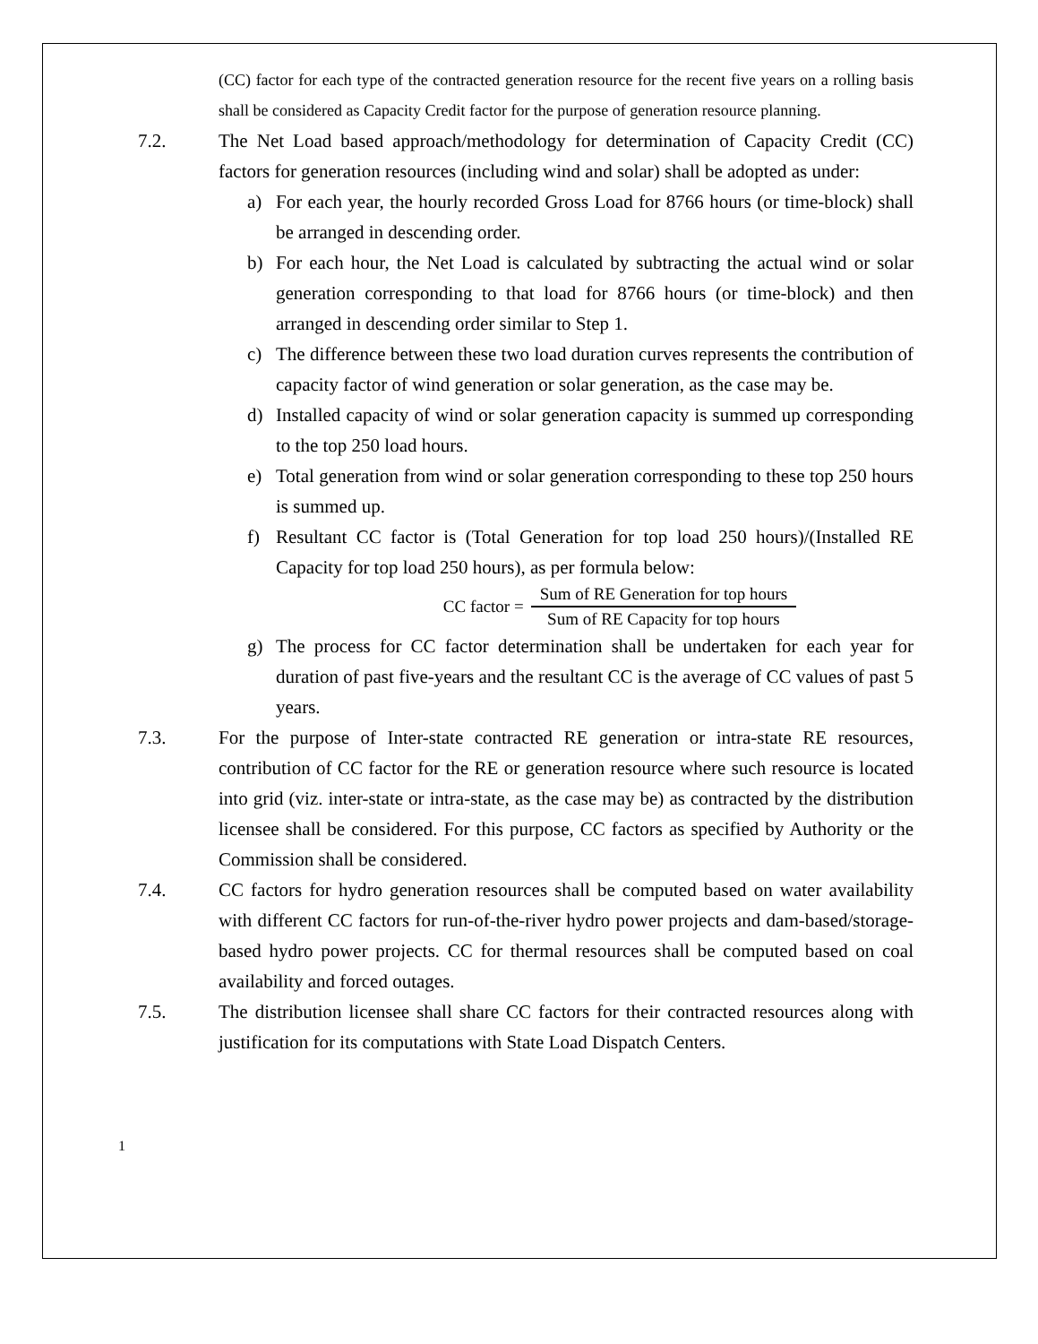(CC) factor for each type of the contracted generation resource for the recent five years on a rolling basis shall be considered as Capacity Credit factor for the purpose of generation resource planning.
7.2. The Net Load based approach/methodology for determination of Capacity Credit (CC) factors for generation resources (including wind and solar) shall be adopted as under:
a) For each year, the hourly recorded Gross Load for 8766 hours (or time-block) shall be arranged in descending order.
b) For each hour, the Net Load is calculated by subtracting the actual wind or solar generation corresponding to that load for 8766 hours (or time-block) and then arranged in descending order similar to Step 1.
c) The difference between these two load duration curves represents the contribution of capacity factor of wind generation or solar generation, as the case may be.
d) Installed capacity of wind or solar generation capacity is summed up corresponding to the top 250 load hours.
e) Total generation from wind or solar generation corresponding to these top 250 hours is summed up.
f) Resultant CC factor is (Total Generation for top load 250 hours)/(Installed RE Capacity for top load 250 hours), as per formula below:
CC factor = Sum of RE Generation for top hours Sum of RE Capacity for top hours
g) The process for CC factor determination shall be undertaken for each year for duration of past five-years and the resultant CC is the average of CC values of past 5 years.
7.3. For the purpose of Inter-state contracted RE generation or intra-state RE resources, contribution of CC factor for the RE or generation resource where such resource is located into grid (viz. inter-state or intra-state, as the case may be) as contracted by the distribution licensee shall be considered. For this purpose, CC factors as specified by Authority or the Commission shall be considered.
7.4. CC factors for hydro generation resources shall be computed based on water availability with different CC factors for run-of-the-river hydro power projects and dam-based/storage-based hydro power projects. CC for thermal resources shall be computed based on coal availability and forced outages.
7.5. The distribution licensee shall share CC factors for their contracted resources along with justification for its computations with State Load Dispatch Centers.
1